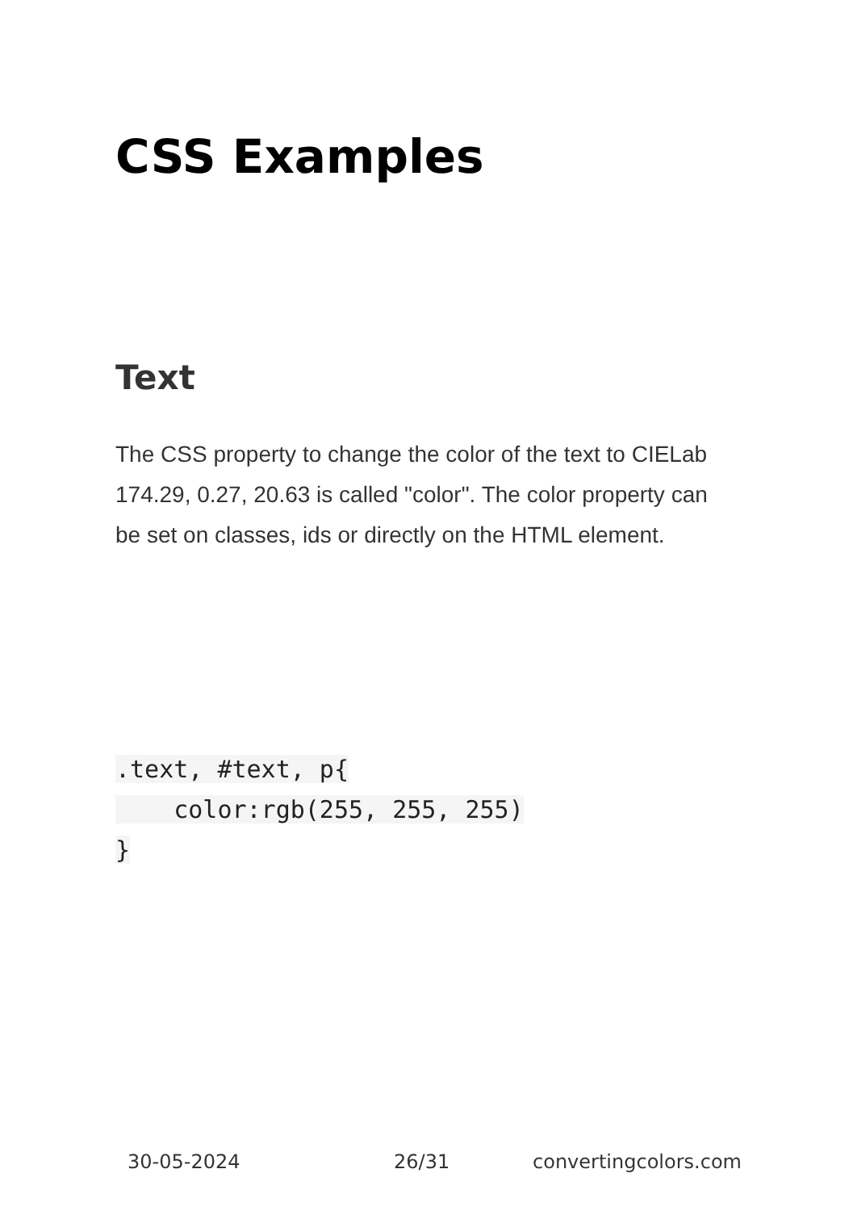CSS Examples
Text
The CSS property to change the color of the text to CIELab 174.29, 0.27, 20.63 is called "color". The color property can be set on classes, ids or directly on the HTML element.
.text, #text, p{
    color:rgb(255, 255, 255)
}
30-05-2024 26/31 convertingcolors.com